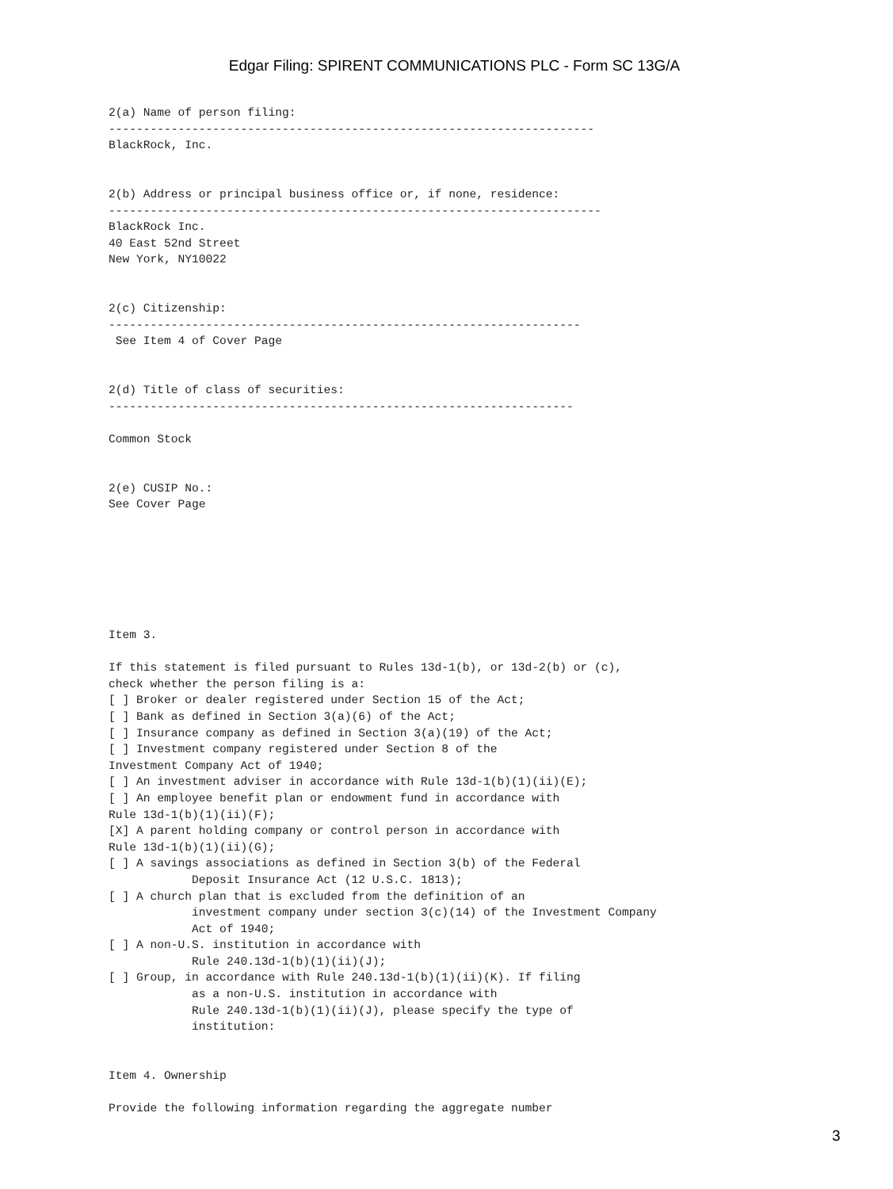Edgar Filing: SPIRENT COMMUNICATIONS PLC - Form SC 13G/A
2(a) Name of person filing:
----------------------------------------------------------------------
BlackRock, Inc.


2(b) Address or principal business office or, if none, residence:
-----------------------------------------------------------------------
BlackRock Inc.
40 East 52nd Street
New York, NY10022


2(c) Citizenship:
--------------------------------------------------------------------
 See Item 4 of Cover Page


2(d) Title of class of securities:
-------------------------------------------------------------------

Common Stock


2(e) CUSIP No.:
See Cover Page







Item 3.

If this statement is filed pursuant to Rules 13d-1(b), or 13d-2(b) or (c),
check whether the person filing is a:
[ ] Broker or dealer registered under Section 15 of the Act;
[ ] Bank as defined in Section 3(a)(6) of the Act;
[ ] Insurance company as defined in Section 3(a)(19) of the Act;
[ ] Investment company registered under Section 8 of the
Investment Company Act of 1940;
[ ] An investment adviser in accordance with Rule 13d-1(b)(1)(ii)(E);
[ ] An employee benefit plan or endowment fund in accordance with
Rule 13d-1(b)(1)(ii)(F);
[X] A parent holding company or control person in accordance with
Rule 13d-1(b)(1)(ii)(G);
[ ] A savings associations as defined in Section 3(b) of the Federal
            Deposit Insurance Act (12 U.S.C. 1813);
[ ] A church plan that is excluded from the definition of an
            investment company under section 3(c)(14) of the Investment Company
            Act of 1940;
[ ] A non-U.S. institution in accordance with
            Rule 240.13d-1(b)(1)(ii)(J);
[ ] Group, in accordance with Rule 240.13d-1(b)(1)(ii)(K). If filing
            as a non-U.S. institution in accordance with
            Rule 240.13d-1(b)(1)(ii)(J), please specify the type of
            institution:


Item 4. Ownership

Provide the following information regarding the aggregate number
3